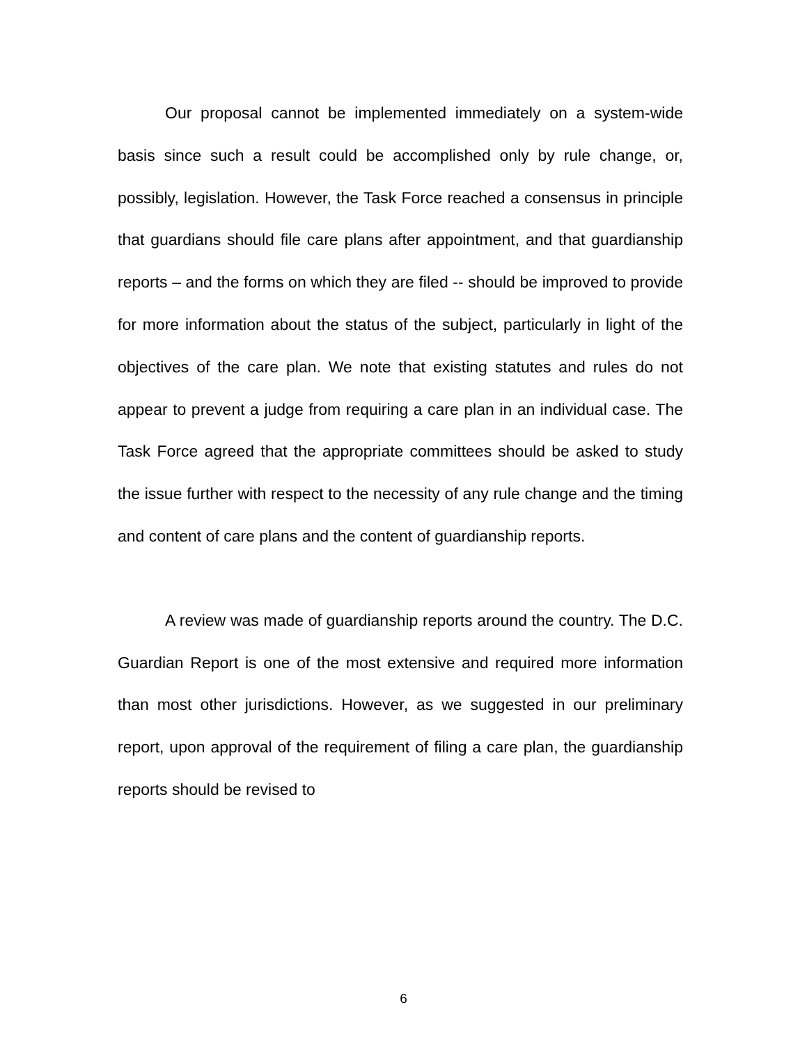Our proposal cannot be implemented immediately on a system-wide basis since such a result could be accomplished only by rule change, or, possibly, legislation. However, the Task Force reached a consensus in principle that guardians should file care plans after appointment, and that guardianship reports – and the forms on which they are filed -- should be improved to provide for more information about the status of the subject, particularly in light of the objectives of the care plan. We note that existing statutes and rules do not appear to prevent a judge from requiring a care plan in an individual case. The Task Force agreed that the appropriate committees should be asked to study the issue further with respect to the necessity of any rule change and the timing and content of care plans and the content of guardianship reports.
A review was made of guardianship reports around the country. The D.C. Guardian Report is one of the most extensive and required more information than most other jurisdictions. However, as we suggested in our preliminary report, upon approval of the requirement of filing a care plan, the guardianship reports should be revised to
6